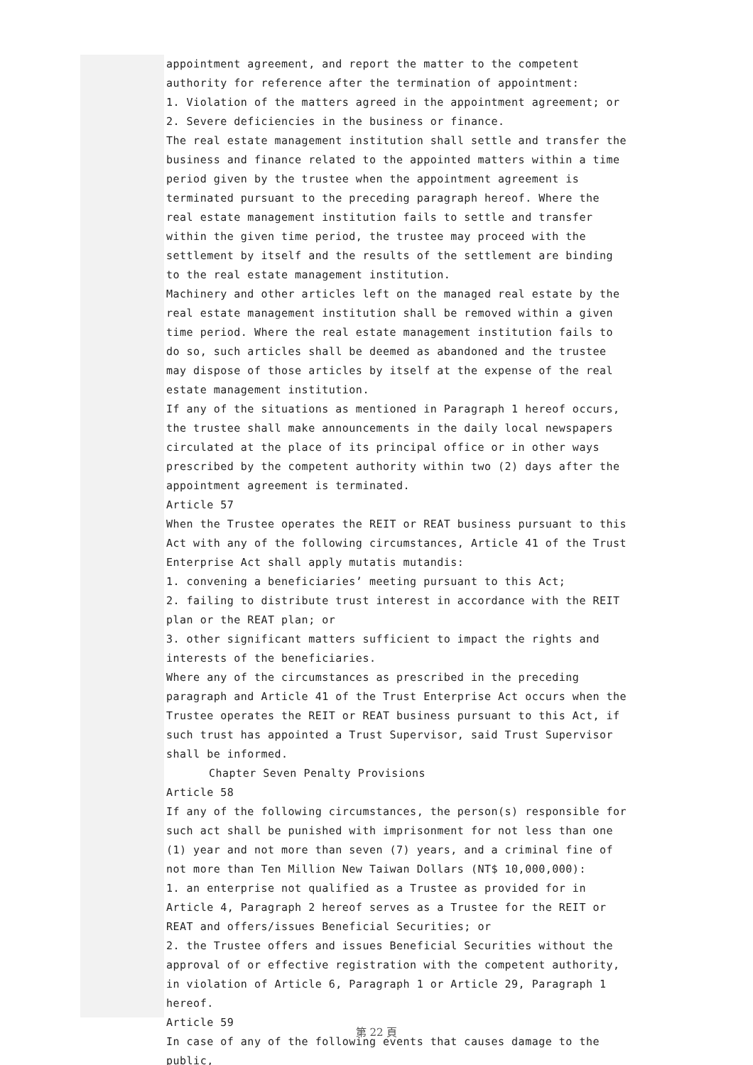appointment agreement, and report the matter to the competent authority for reference after the termination of appointment:
1. Violation of the matters agreed in the appointment agreement; or
2. Severe deficiencies in the business or finance.
The real estate management institution shall settle and transfer the business and finance related to the appointed matters within a time period given by the trustee when the appointment agreement is terminated pursuant to the preceding paragraph hereof. Where the real estate management institution fails to settle and transfer within the given time period, the trustee may proceed with the settlement by itself and the results of the settlement are binding to the real estate management institution.
Machinery and other articles left on the managed real estate by the real estate management institution shall be removed within a given time period. Where the real estate management institution fails to do so, such articles shall be deemed as abandoned and the trustee may dispose of those articles by itself at the expense of the real estate management institution.
If any of the situations as mentioned in Paragraph 1 hereof occurs, the trustee shall make announcements in the daily local newspapers circulated at the place of its principal office or in other ways prescribed by the competent authority within two (2) days after the appointment agreement is terminated.
Article 57
When the Trustee operates the REIT or REAT business pursuant to this Act with any of the following circumstances, Article 41 of the Trust Enterprise Act shall apply mutatis mutandis:
1. convening a beneficiaries’ meeting pursuant to this Act;
2. failing to distribute trust interest in accordance with the REIT plan or the REAT plan; or
3. other significant matters sufficient to impact the rights and interests of the beneficiaries.
Where any of the circumstances as prescribed in the preceding paragraph and Article 41 of the Trust Enterprise Act occurs when the Trustee operates the REIT or REAT business pursuant to this Act, if such trust has appointed a Trust Supervisor, said Trust Supervisor shall be informed.
Chapter Seven Penalty Provisions
Article 58
If any of the following circumstances, the person(s) responsible for such act shall be punished with imprisonment for not less than one (1) year and not more than seven (7) years, and a criminal fine of not more than Ten Million New Taiwan Dollars (NT$ 10,000,000):
1. an enterprise not qualified as a Trustee as provided for in Article 4, Paragraph 2 hereof serves as a Trustee for the REIT or REAT and offers/issues Beneficial Securities; or
2. the Trustee offers and issues Beneficial Securities without the approval of or effective registration with the competent authority, in violation of Article 6, Paragraph 1 or Article 29, Paragraph 1 hereof.
Article 59
In case of any of the following events that causes damage to the public,
第 22 頁